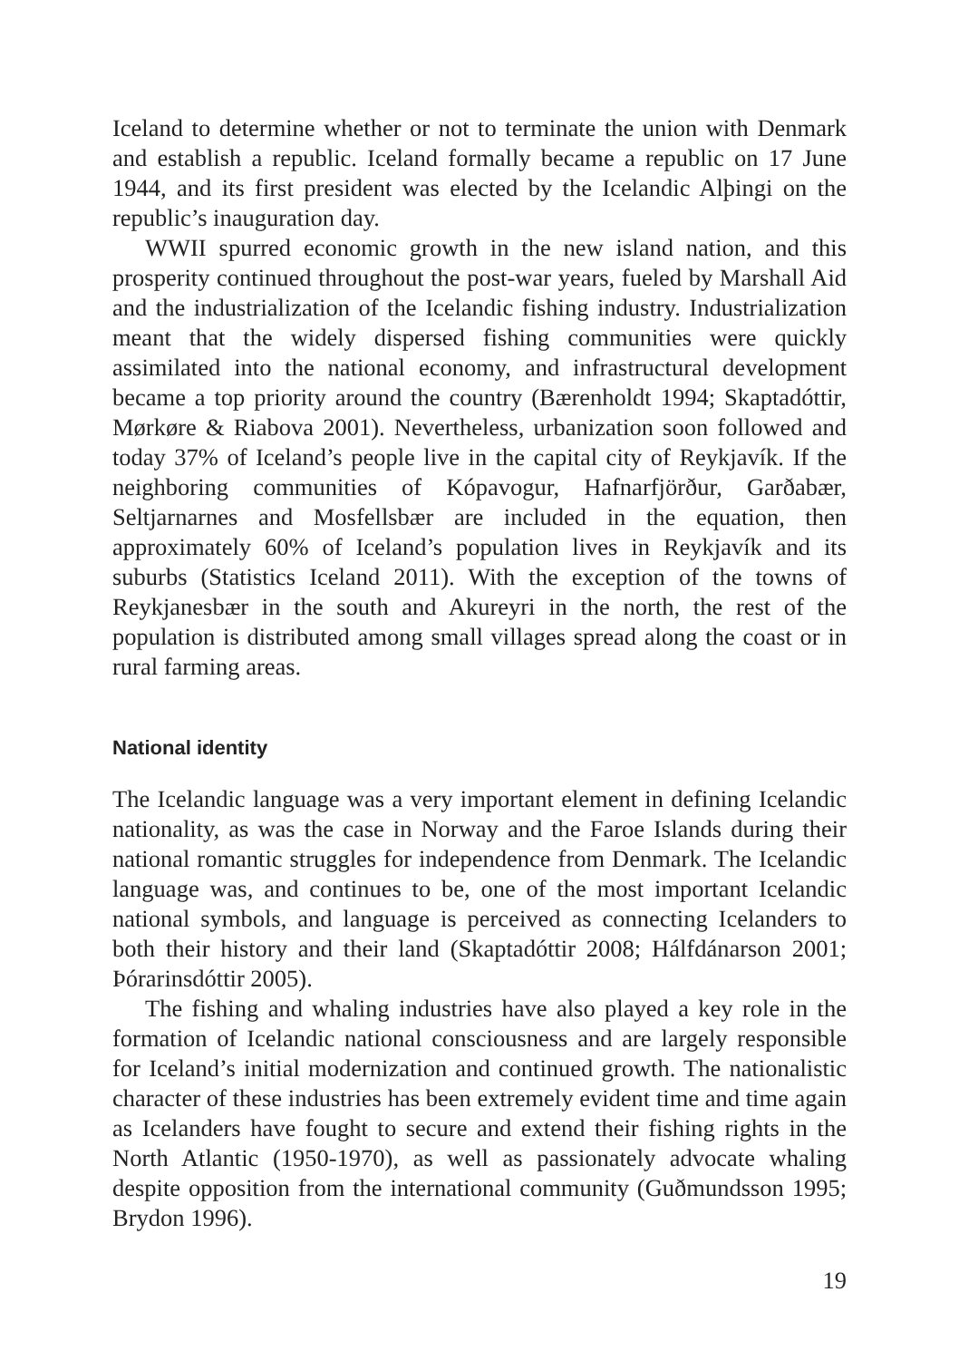Iceland to determine whether or not to terminate the union with Denmark and establish a republic. Iceland formally became a republic on 17 June 1944, and its first president was elected by the Icelandic Alþingi on the republic’s inauguration day.
WWII spurred economic growth in the new island nation, and this prosperity continued throughout the post-war years, fueled by Marshall Aid and the industrialization of the Icelandic fishing industry. Industrialization meant that the widely dispersed fishing communities were quickly assimilated into the national economy, and infrastructural development became a top priority around the country (Bærenholdt 1994; Skaptadóttir, Mørkøre & Riabova 2001). Nevertheless, urbanization soon followed and today 37% of Iceland’s people live in the capital city of Reykjavík. If the neighboring communities of Kópavogur, Hafnarfjörður, Garðabær, Seltjarnarnes and Mosfellsbær are included in the equation, then approximately 60% of Iceland’s population lives in Reykjavík and its suburbs (Statistics Iceland 2011). With the exception of the towns of Reykjanesbær in the south and Akureyri in the north, the rest of the population is distributed among small villages spread along the coast or in rural farming areas.
National identity
The Icelandic language was a very important element in defining Icelandic nationality, as was the case in Norway and the Faroe Islands during their national romantic struggles for independence from Denmark. The Icelandic language was, and continues to be, one of the most important Icelandic national symbols, and language is perceived as connecting Icelanders to both their history and their land (Skaptadóttir 2008; Hálfdánarson 2001; Þórarinsdóttir 2005).
The fishing and whaling industries have also played a key role in the formation of Icelandic national consciousness and are largely responsible for Iceland’s initial modernization and continued growth. The nationalistic character of these industries has been extremely evident time and time again as Icelanders have fought to secure and extend their fishing rights in the North Atlantic (1950-1970), as well as passionately advocate whaling despite opposition from the international community (Guðmundsson 1995; Brydon 1996).
19